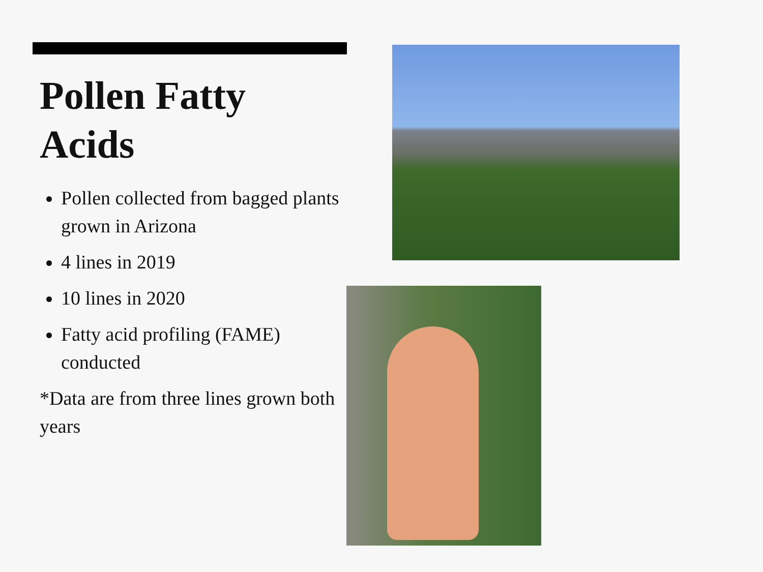Pollen Fatty
Acids
Pollen collected from bagged plants grown in Arizona
4 lines in 2019
10 lines in 2020
Fatty acid profiling (FAME) conducted
*Data are from three lines grown both years